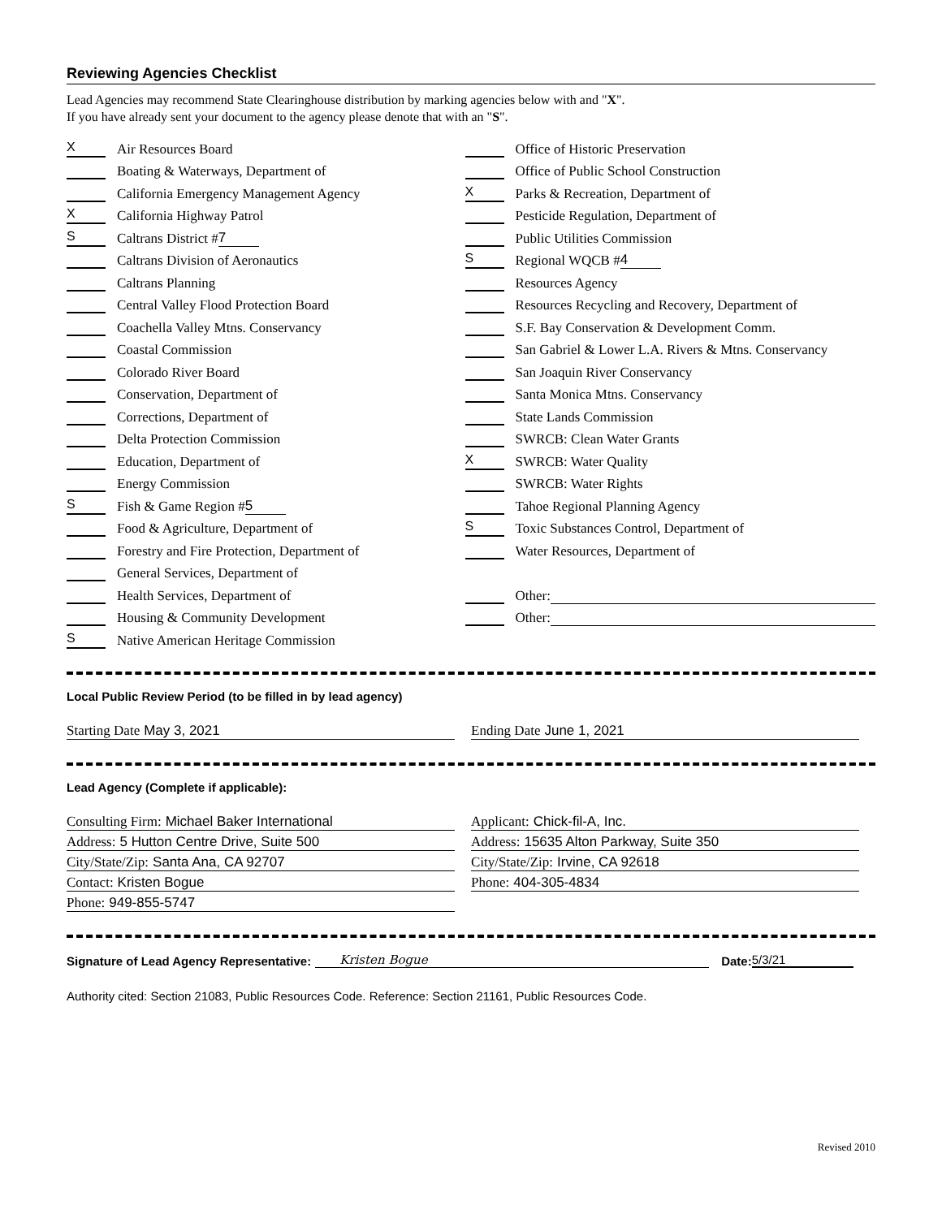Reviewing Agencies Checklist
Lead Agencies may recommend State Clearinghouse distribution by marking agencies below with and "X".
If you have already sent your document to the agency please denote that with an "S".
X Air Resources Board
Boating & Waterways, Department of
California Emergency Management Agency
X California Highway Patrol
S Caltrans District # 7
Caltrans Division of Aeronautics
Caltrans Planning
Central Valley Flood Protection Board
Coachella Valley Mtns. Conservancy
Coastal Commission
Colorado River Board
Conservation, Department of
Corrections, Department of
Delta Protection Commission
Education, Department of
Energy Commission
S Fish & Game Region # 5
Food & Agriculture, Department of
Forestry and Fire Protection, Department of
General Services, Department of
Health Services, Department of
Housing & Community Development
S Native American Heritage Commission
Office of Historic Preservation
Office of Public School Construction
X Parks & Recreation, Department of
Pesticide Regulation, Department of
Public Utilities Commission
S Regional WQCB # 4
Resources Agency
Resources Recycling and Recovery, Department of
S.F. Bay Conservation & Development Comm.
San Gabriel & Lower L.A. Rivers & Mtns. Conservancy
San Joaquin River Conservancy
Santa Monica Mtns. Conservancy
State Lands Commission
SWRCB: Clean Water Grants
X SWRCB: Water Quality
SWRCB: Water Rights
Tahoe Regional Planning Agency
S Toxic Substances Control, Department of
Water Resources, Department of
Other:
Other:
Local Public Review Period (to be filled in by lead agency)
Starting Date May 3, 2021 Ending Date June 1, 2021
Lead Agency (Complete if applicable):
Consulting Firm: Michael Baker International
Address: 5 Hutton Centre Drive, Suite 500
City/State/Zip: Santa Ana, CA 92707
Contact: Kristen Bogue
Phone: 949-855-5747
Applicant: Chick-fil-A, Inc.
Address: 15635 Alton Parkway, Suite 350
City/State/Zip: Irvine, CA 92618
Phone: 404-305-4834
Signature of Lead Agency Representative: Kristen Bogue Date: 5/3/21
Authority cited: Section 21083, Public Resources Code. Reference: Section 21161, Public Resources Code.
Revised 2010